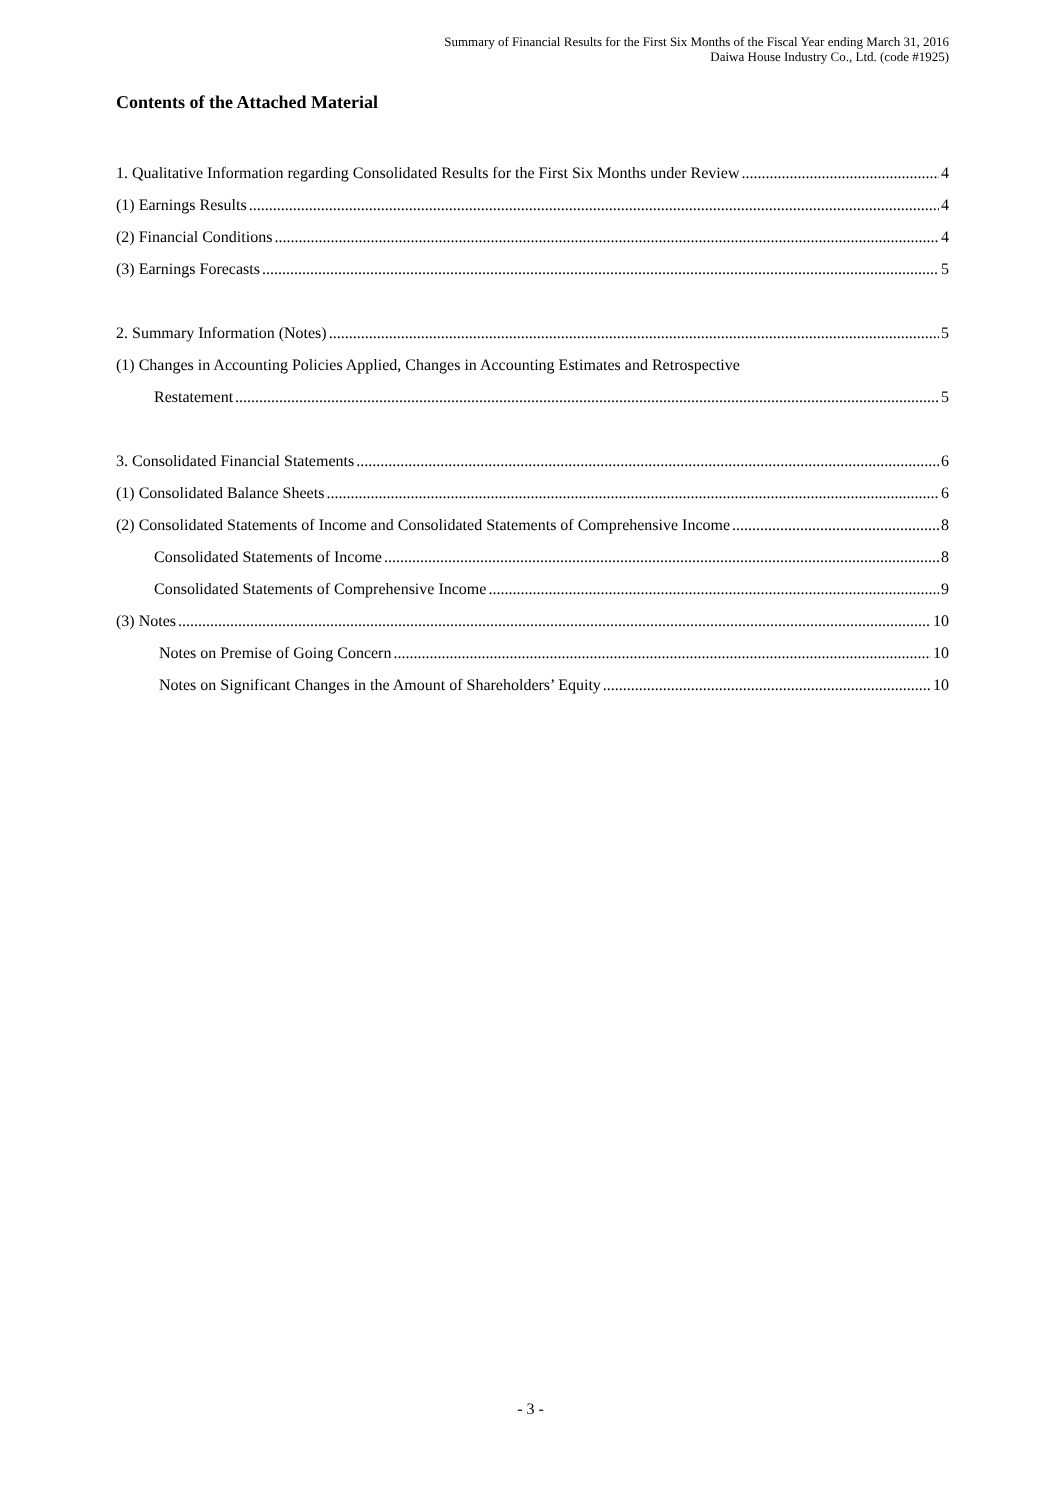Summary of Financial Results for the First Six Months of the Fiscal Year ending March 31, 2016
Daiwa House Industry Co., Ltd. (code #1925)
Contents of the Attached Material
1. Qualitative Information regarding Consolidated Results for the First Six Months under Review 4
(1) Earnings Results 4
(2) Financial Conditions 4
(3) Earnings Forecasts 5
2. Summary Information (Notes) 5
(1) Changes in Accounting Policies Applied, Changes in Accounting Estimates and Retrospective
Restatement 5
3. Consolidated Financial Statements 6
(1) Consolidated Balance Sheets 6
(2) Consolidated Statements of Income and Consolidated Statements of Comprehensive Income 8
Consolidated Statements of Income 8
Consolidated Statements of Comprehensive Income 9
(3) Notes 10
Notes on Premise of Going Concern 10
Notes on Significant Changes in the Amount of Shareholders’ Equity 10
- 3 -